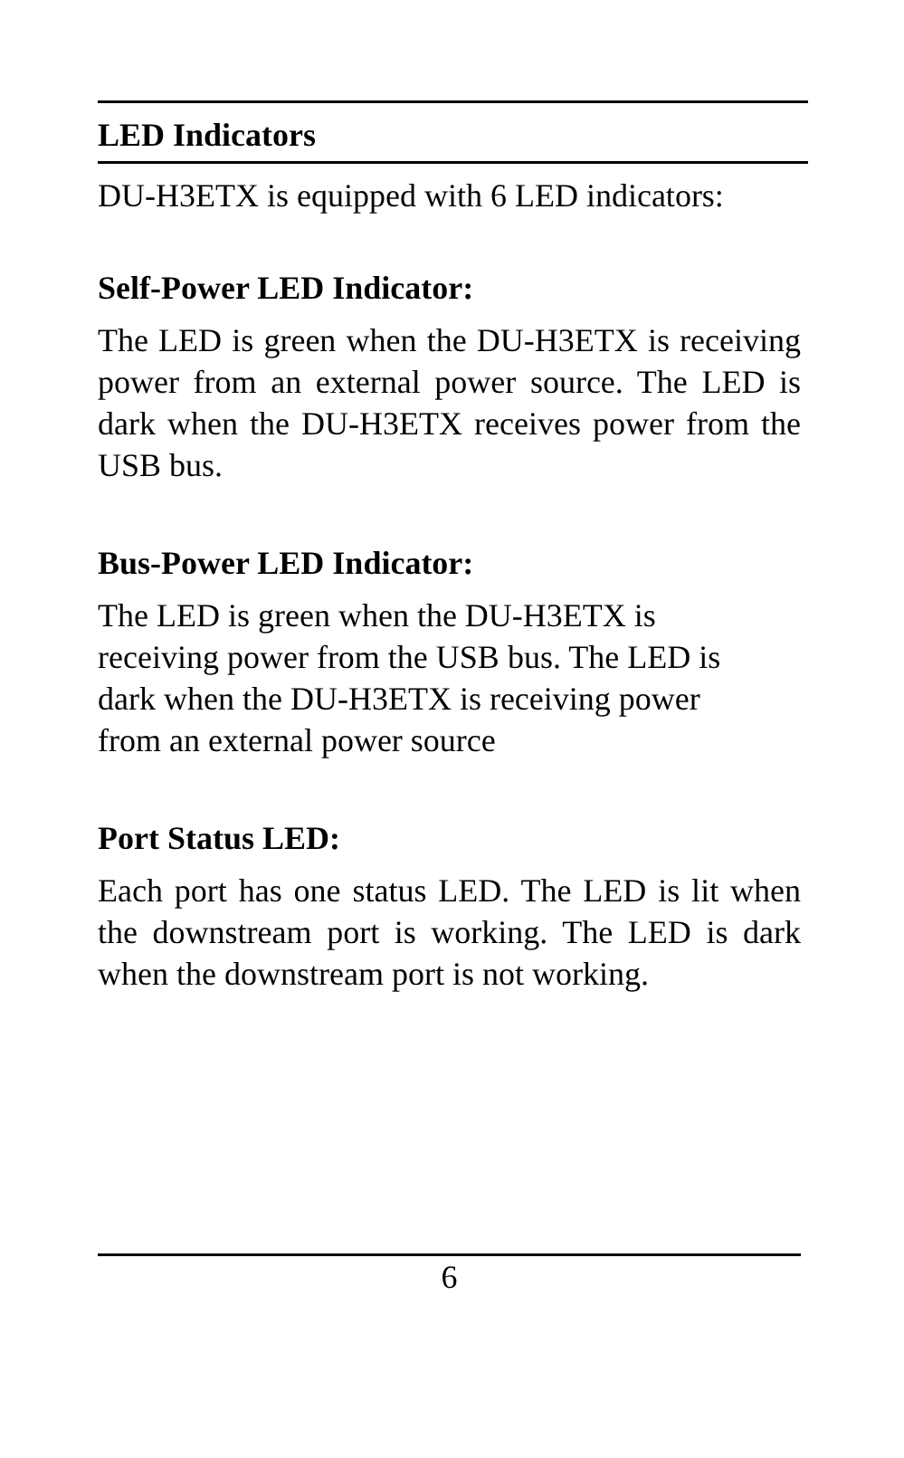LED Indicators
DU-H3ETX is equipped with 6 LED indicators:
Self-Power LED Indicator:
The LED is green when the DU-H3ETX is receiving power from an external power source. The LED is dark when the DU-H3ETX receives power from the USB bus.
Bus-Power LED Indicator:
The LED is green when the DU-H3ETX is
receiving power from the USB bus. The LED is
dark when the DU-H3ETX is receiving power
from an external power source
Port Status LED:
Each port has one status LED. The LED is lit when the downstream port is working. The LED is dark when the downstream port is not working.
6